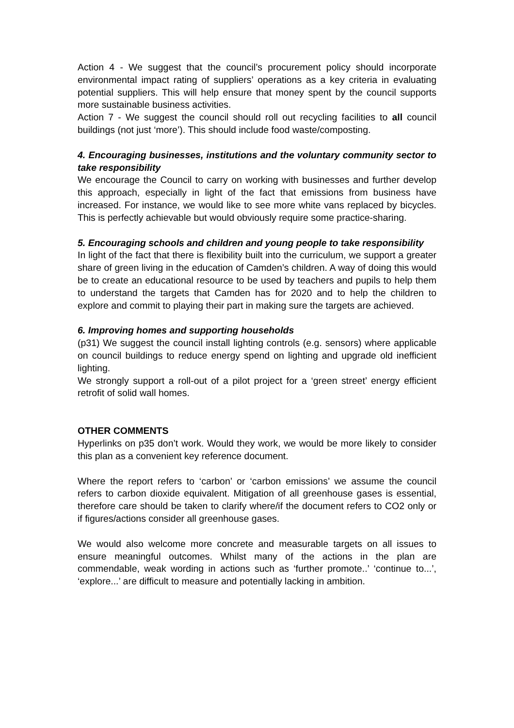Action 4 - We suggest that the council’s procurement policy should incorporate environmental impact rating of suppliers’ operations as a key criteria in evaluating potential suppliers. This will help ensure that money spent by the council supports more sustainable business activities.
Action 7 - We suggest the council should roll out recycling facilities to all council buildings (not just ‘more’). This should include food waste/composting.
4. Encouraging businesses, institutions and the voluntary community sector to take responsibility
We encourage the Council to carry on working with businesses and further develop this approach, especially in light of the fact that emissions from business have increased. For instance, we would like to see more white vans replaced by bicycles. This is perfectly achievable but would obviously require some practice-sharing.
5. Encouraging schools and children and young people to take responsibility
In light of the fact that there is flexibility built into the curriculum, we support a greater share of green living in the education of Camden’s children. A way of doing this would be to create an educational resource to be used by teachers and pupils to help them to understand the targets that Camden has for 2020 and to help the children to explore and commit to playing their part in making sure the targets are achieved.
6. Improving homes and supporting households
(p31) We suggest the council install lighting controls (e.g. sensors) where applicable on council buildings to reduce energy spend on lighting and upgrade old inefficient lighting.
We strongly support a roll-out of a pilot project for a ‘green street’ energy efficient retrofit of solid wall homes.
OTHER COMMENTS
Hyperlinks on p35 don’t work. Would they work, we would be more likely to consider this plan as a convenient key reference document.
Where the report refers to ‘carbon’ or ‘carbon emissions’ we assume the council refers to carbon dioxide equivalent. Mitigation of all greenhouse gases is essential, therefore care should be taken to clarify where/if the document refers to CO2 only or if figures/actions consider all greenhouse gases.
We would also welcome more concrete and measurable targets on all issues to ensure meaningful outcomes. Whilst many of the actions in the plan are commendable, weak wording in actions such as ‘further promote..’ ‘continue to...’, ‘explore...’ are difficult to measure and potentially lacking in ambition.